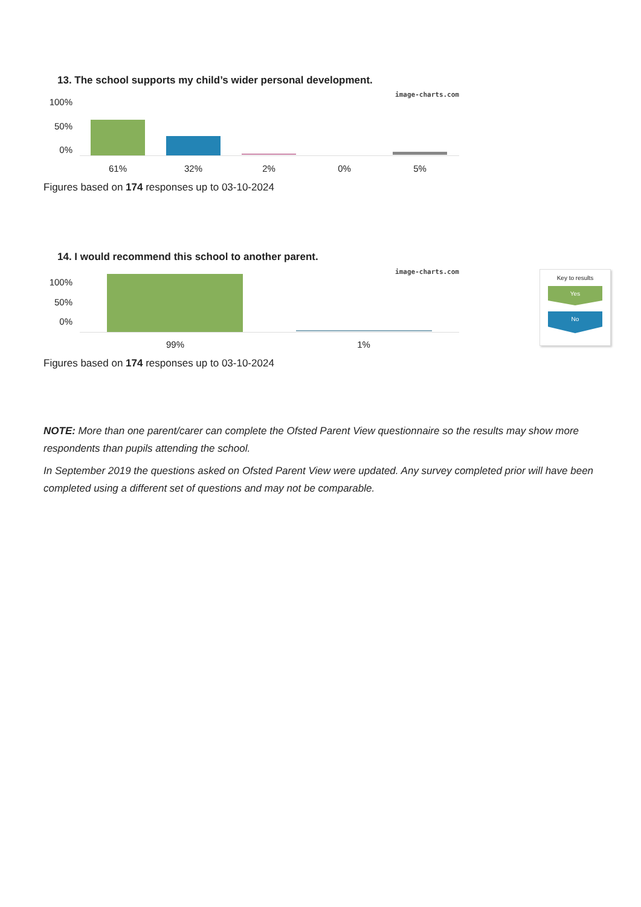13. The school supports my child’s wider personal development.
image-charts.com
100%
50%
0%
61% 32% 2% 0% 5%
Figures based on 174 responses up to 03-10-2024
14. I would recommend this school to another parent.
image-charts.com
100%
50%
0%
99% 1%
Key to results
Yes
No
Figures based on 174 responses up to 03-10-2024
NOTE: More than one parent/carer can complete the Ofsted Parent View questionnaire so the results may show more respondents than pupils attending the school.
In September 2019 the questions asked on Ofsted Parent View were updated. Any survey completed prior will have been completed using a different set of questions and may not be comparable.